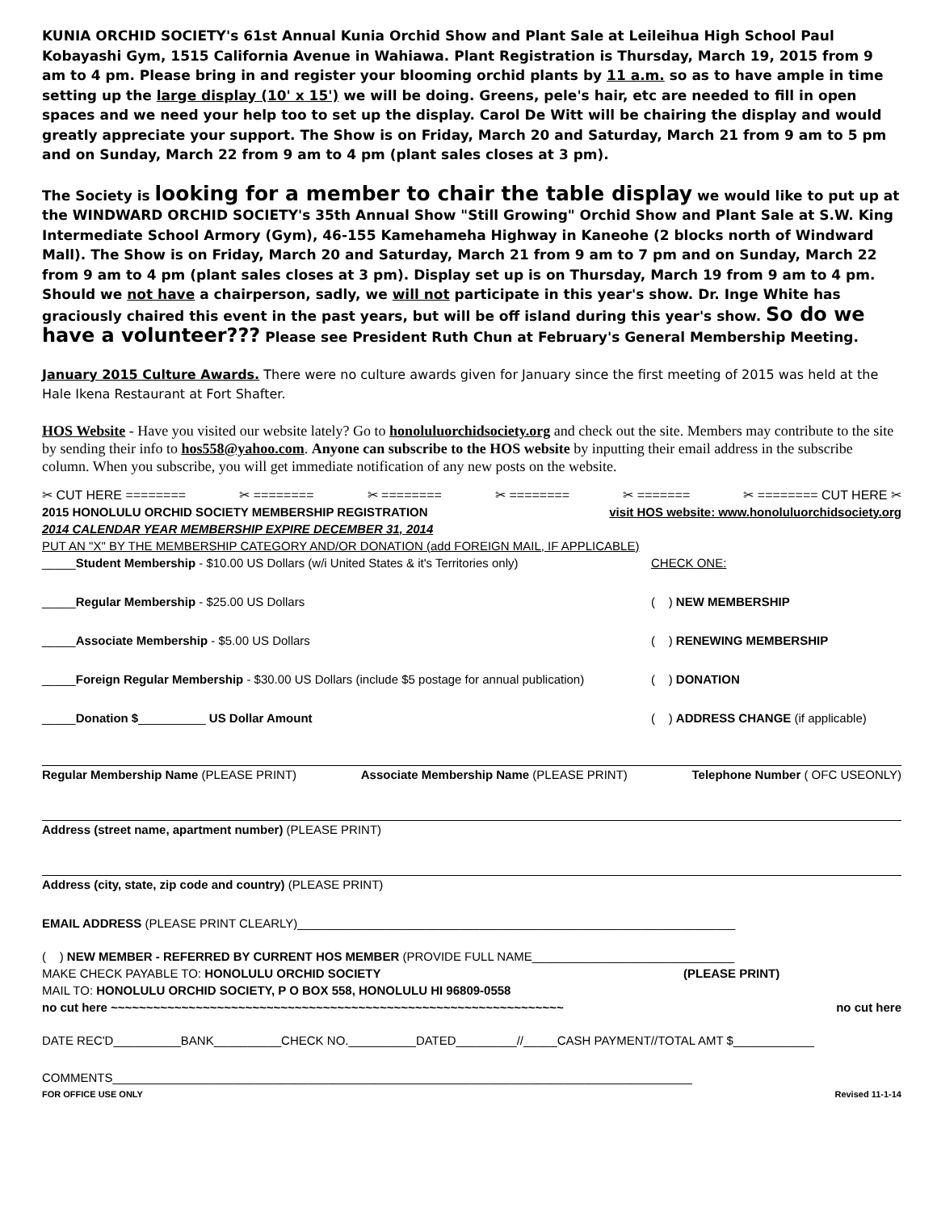KUNIA ORCHID SOCIETY's 61st Annual Kunia Orchid Show and Plant Sale at Leileihua High School Paul Kobayashi Gym, 1515 California Avenue in Wahiawa. Plant Registration is Thursday, March 19, 2015 from 9 am to 4 pm. Please bring in and register your blooming orchid plants by 11 a.m. so as to have ample in time setting up the large display (10' x 15') we will be doing. Greens, pele's hair, etc are needed to fill in open spaces and we need your help too to set up the display. Carol De Witt will be chairing the display and would greatly appreciate your support. The Show is on Friday, March 20 and Saturday, March 21 from 9 am to 5 pm and on Sunday, March 22 from 9 am to 4 pm (plant sales closes at 3 pm).
The Society is looking for a member to chair the table display we would like to put up at the WINDWARD ORCHID SOCIETY's 35th Annual Show "Still Growing" Orchid Show and Plant Sale at S.W. King Intermediate School Armory (Gym), 46-155 Kamehameha Highway in Kaneohe (2 blocks north of Windward Mall). The Show is on Friday, March 20 and Saturday, March 21 from 9 am to 7 pm and on Sunday, March 22 from 9 am to 4 pm (plant sales closes at 3 pm). Display set up is on Thursday, March 19 from 9 am to 4 pm.
Should we not have a chairperson, sadly, we will not participate in this year's show. Dr. Inge White has graciously chaired this event in the past years, but will be off island during this year's show. So do we have a volunteer??? Please see President Ruth Chun at February's General Membership Meeting.
January 2015 Culture Awards. There were no culture awards given for January since the first meeting of 2015 was held at the Hale Ikena Restaurant at Fort Shafter.
HOS Website - Have you visited our website lately? Go to honoluluorchidsociety.org and check out the site. Members may contribute to the site by sending their info to hos558@yahoo.com. Anyone can subscribe to the HOS website by inputting their email address in the subscribe column. When you subscribe, you will get immediate notification of any new posts on the website.
✂ CUT HERE ======== ✂ ======== ✂ ======== ✂ ======== ✂ ======= ✂ ======== CUT HERE ✂
2015 HONOLULU ORCHID SOCIETY MEMBERSHIP REGISTRATION visit HOS website: www.honoluluorchidsociety.org
2014 CALENDAR YEAR MEMBERSHIP EXPIRE DECEMBER 31, 2014
PUT AN "X" BY THE MEMBERSHIP CATEGORY AND/OR DONATION (add FOREIGN MAIL, IF APPLICABLE)
_____Student Membership - $10.00 US Dollars (w/i United States & it's Territories only) CHECK ONE:
_____Regular Membership - $25.00 US Dollars ( ) NEW MEMBERSHIP
_____Associate Membership - $5.00 US Dollars ( ) RENEWING MEMBERSHIP
_____Foreign Regular Membership - $30.00 US Dollars (include $5 postage for annual publication) ( ) DONATION
_____Donation $__________ US Dollar Amount ( ) ADDRESS CHANGE (if applicable)
Regular Membership Name (PLEASE PRINT) Associate Membership Name (PLEASE PRINT) Telephone Number ( OFC USEONLY)
Address (street name, apartment number) (PLEASE PRINT)
Address (city, state, zip code and country) (PLEASE PRINT)
EMAIL ADDRESS (PLEASE PRINT CLEARLY)_________________________________________________________________
( ) NEW MEMBER - REFERRED BY CURRENT HOS MEMBER (PROVIDE FULL NAME______________________________
MAKE CHECK PAYABLE TO: HONOLULU ORCHID SOCIETY (PLEASE PRINT)
MAIL TO: HONOLULU ORCHID SOCIETY, P O BOX 558, HONOLULU HI 96809-0558
no cut here ~~~~~~~~~~~~~~~~~~~~~~~~~~~~~~~~~~~~~~~~~~~~~~~~~~~~~~~~~~~~~~~~ no cut here
DATE REC'D__________BANK__________CHECK NO.__________DATED_________//_____CASH PAYMENT//TOTAL AMT $____________
COMMENTS______________________________________________________________________________________
FOR OFFICE USE ONLY Revised 11-1-14